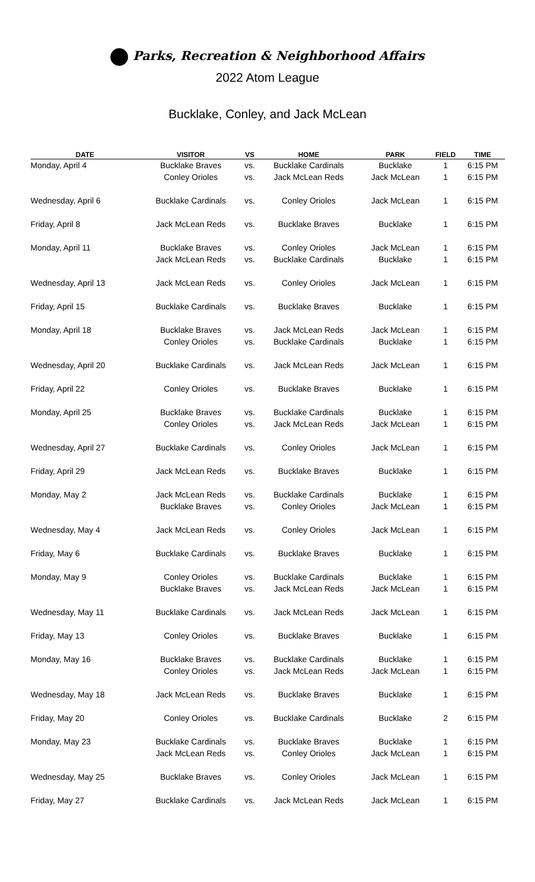Parks, Recreation & Neighborhood Affairs
2022 Atom League
Bucklake, Conley, and Jack McLean
| DATE | VISITOR | VS | HOME | PARK | FIELD | TIME |
| --- | --- | --- | --- | --- | --- | --- |
| Monday, April 4 | Bucklake Braves | vs. | Bucklake Cardinals | Bucklake | 1 | 6:15 PM |
| | Conley Orioles | vs. | Jack McLean Reds | Jack McLean | 1 | 6:15 PM |
| Wednesday, April 6 | Bucklake Cardinals | vs. | Conley Orioles | Jack McLean | 1 | 6:15 PM |
| Friday, April 8 | Jack McLean Reds | vs. | Bucklake Braves | Bucklake | 1 | 6:15 PM |
| Monday, April 11 | Bucklake Braves | vs. | Conley Orioles | Jack McLean | 1 | 6:15 PM |
| | Jack McLean Reds | vs. | Bucklake Cardinals | Bucklake | 1 | 6:15 PM |
| Wednesday, April 13 | Jack McLean Reds | vs. | Conley Orioles | Jack McLean | 1 | 6:15 PM |
| Friday, April 15 | Bucklake Cardinals | vs. | Bucklake Braves | Bucklake | 1 | 6:15 PM |
| Monday, April 18 | Bucklake Braves | vs. | Jack McLean Reds | Jack McLean | 1 | 6:15 PM |
| | Conley Orioles | vs. | Bucklake Cardinals | Bucklake | 1 | 6:15 PM |
| Wednesday, April 20 | Bucklake Cardinals | vs. | Jack McLean Reds | Jack McLean | 1 | 6:15 PM |
| Friday, April 22 | Conley Orioles | vs. | Bucklake Braves | Bucklake | 1 | 6:15 PM |
| Monday, April 25 | Bucklake Braves | vs. | Bucklake Cardinals | Bucklake | 1 | 6:15 PM |
| | Conley Orioles | vs. | Jack McLean Reds | Jack McLean | 1 | 6:15 PM |
| Wednesday, April 27 | Bucklake Cardinals | vs. | Conley Orioles | Jack McLean | 1 | 6:15 PM |
| Friday, April 29 | Jack McLean Reds | vs. | Bucklake Braves | Bucklake | 1 | 6:15 PM |
| Monday, May 2 | Jack McLean Reds | vs. | Bucklake Cardinals | Bucklake | 1 | 6:15 PM |
| | Bucklake Braves | vs. | Conley Orioles | Jack McLean | 1 | 6:15 PM |
| Wednesday, May 4 | Jack McLean Reds | vs. | Conley Orioles | Jack McLean | 1 | 6:15 PM |
| Friday, May 6 | Bucklake Cardinals | vs. | Bucklake Braves | Bucklake | 1 | 6:15 PM |
| Monday, May 9 | Conley Orioles | vs. | Bucklake Cardinals | Bucklake | 1 | 6:15 PM |
| | Bucklake Braves | vs. | Jack McLean Reds | Jack McLean | 1 | 6:15 PM |
| Wednesday, May 11 | Bucklake Cardinals | vs. | Jack McLean Reds | Jack McLean | 1 | 6:15 PM |
| Friday, May 13 | Conley Orioles | vs. | Bucklake Braves | Bucklake | 1 | 6:15 PM |
| Monday, May 16 | Bucklake Braves | vs. | Bucklake Cardinals | Bucklake | 1 | 6:15 PM |
| | Conley Orioles | vs. | Jack McLean Reds | Jack McLean | 1 | 6:15 PM |
| Wednesday, May 18 | Jack McLean Reds | vs. | Bucklake Braves | Bucklake | 1 | 6:15 PM |
| Friday, May 20 | Conley Orioles | vs. | Bucklake Cardinals | Bucklake | 2 | 6:15 PM |
| Monday, May 23 | Bucklake Cardinals | vs. | Bucklake Braves | Bucklake | 1 | 6:15 PM |
| | Jack McLean Reds | vs. | Conley Orioles | Jack McLean | 1 | 6:15 PM |
| Wednesday, May 25 | Bucklake Braves | vs. | Conley Orioles | Jack McLean | 1 | 6:15 PM |
| Friday, May 27 | Bucklake Cardinals | vs. | Jack McLean Reds | Jack McLean | 1 | 6:15 PM |